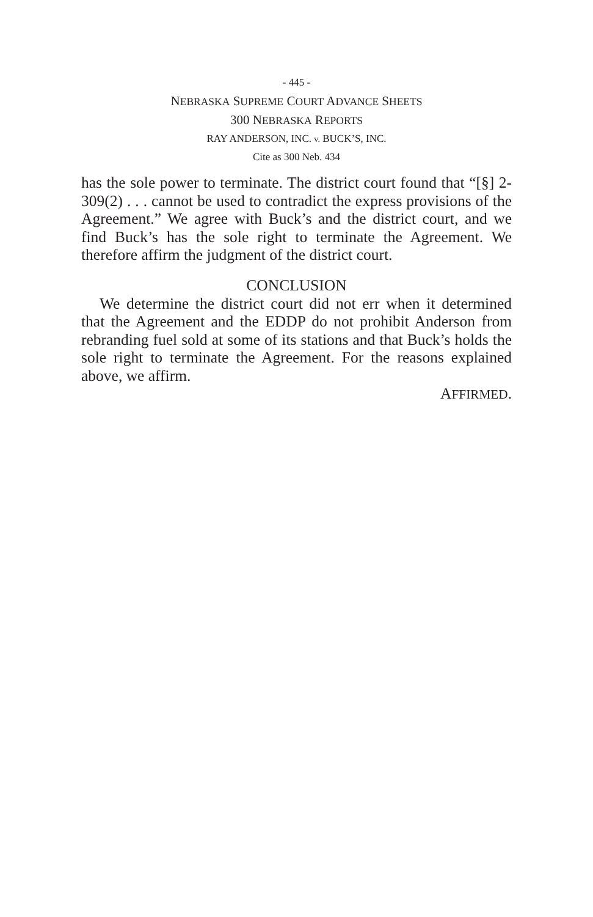- 445 -
NEBRASKA SUPREME COURT ADVANCE SHEETS
300 NEBRASKA REPORTS
RAY ANDERSON, INC. v. BUCK’S, INC.
Cite as 300 Neb. 434
has the sole power to terminate. The district court found that “[§] 2-309(2) . . . cannot be used to contradict the express provisions of the Agreement.” We agree with Buck’s and the district court, and we find Buck’s has the sole right to terminate the Agreement. We therefore affirm the judgment of the district court.
CONCLUSION
We determine the district court did not err when it determined that the Agreement and the EDDP do not prohibit Anderson from rebranding fuel sold at some of its stations and that Buck’s holds the sole right to terminate the Agreement. For the reasons explained above, we affirm.
AFFIRMED.